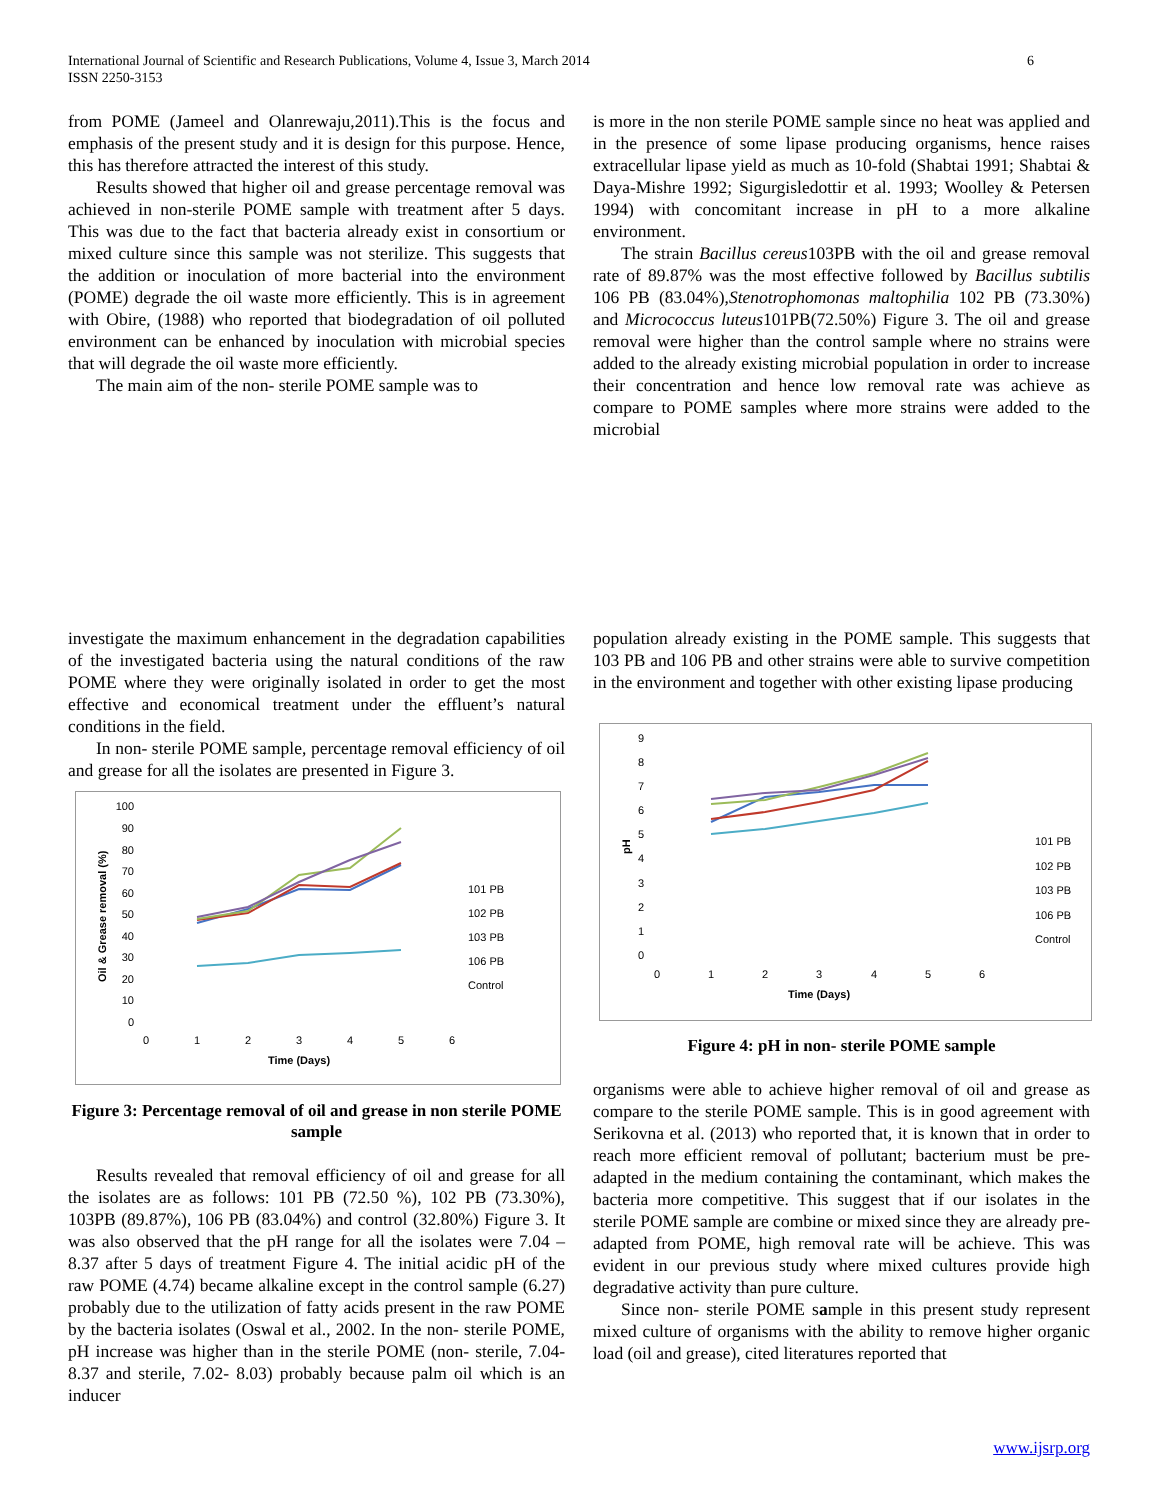International Journal of Scientific and Research Publications, Volume 4, Issue 3, March 2014
ISSN 2250-3153
6
from POME (Jameel and Olanrewaju,2011).This is the focus and emphasis of the present study and it is design for this purpose. Hence, this has therefore attracted the interest of this study.
Results showed that higher oil and grease percentage removal was achieved in non-sterile POME sample with treatment after 5 days. This was due to the fact that bacteria already exist in consortium or mixed culture since this sample was not sterilize. This suggests that the addition or inoculation of more bacterial into the environment (POME) degrade the oil waste more efficiently. This is in agreement with Obire, (1988) who reported that biodegradation of oil polluted environment can be enhanced by inoculation with microbial species that will degrade the oil waste more efficiently.
The main aim of the non- sterile POME sample was to
is more in the non sterile POME sample since no heat was applied and in the presence of some lipase producing organisms, hence raises extracellular lipase yield as much as 10-fold (Shabtai 1991; Shabtai & Daya-Mishre 1992; Sigurgisledottir et al. 1993; Woolley & Petersen 1994) with concomitant increase in pH to a more alkaline environment.
The strain Bacillus cereus103PB with the oil and grease removal rate of 89.87% was the most effective followed by Bacillus subtilis 106 PB (83.04%),Stenotrophomonas maltophilia 102 PB (73.30%) and Micrococcus luteus101PB(72.50%) Figure 3. The oil and grease removal were higher than the control sample where no strains were added to the already existing microbial population in order to increase their concentration and hence low removal rate was achieve as compare to POME samples where more strains were added to the microbial
investigate the maximum enhancement in the degradation capabilities of the investigated bacteria using the natural conditions of the raw POME where they were originally isolated in order to get the most effective and economical treatment under the effluent’s natural conditions in the field.
In non- sterile POME sample, percentage removal efficiency of oil and grease for all the isolates are presented in Figure 3.
100
90
80
70
60
50
40
30
20
10
0
0
1
2
3
4
5
6
Time (Days)
Oil & Grease removal (%)
101 PB
102 PB
103 PB
106 PB
Control
Figure 3: Percentage removal of oil and grease in non sterile POME sample
Results revealed that removal efficiency of oil and grease for all the isolates are as follows: 101 PB (72.50 %), 102 PB (73.30%), 103PB (89.87%), 106 PB (83.04%) and control (32.80%) Figure 3. It was also observed that the pH range for all the isolates were 7.04 – 8.37 after 5 days of treatment Figure 4. The initial acidic pH of the raw POME (4.74) became alkaline except in the control sample (6.27) probably due to the utilization of fatty acids present in the raw POME by the bacteria isolates (Oswal et al., 2002. In the non- sterile POME, pH increase was higher than in the sterile POME (non- sterile, 7.04-8.37 and sterile, 7.02- 8.03) probably because palm oil which is an inducer
population already existing in the POME sample. This suggests that 103 PB and 106 PB and other strains were able to survive competition in the environment and together with other existing lipase producing
9
8
7
6
5
4
3
2
1
0
0
1
2
3
4
5
6
Time (Days)
pH
101 PB
102 PB
103 PB
106 PB
Control
Figure 4: pH in non- sterile POME sample
organisms were able to achieve higher removal of oil and grease as compare to the sterile POME sample. This is in good agreement with Serikovna et al. (2013) who reported that, it is known that in order to reach more efficient removal of pollutant; bacterium must be pre-adapted in the medium containing the contaminant, which makes the bacteria more competitive. This suggest that if our isolates in the sterile POME sample are combine or mixed since they are already pre-adapted from POME, high removal rate will be achieve. This was evident in our previous study where mixed cultures provide high degradative activity than pure culture.
Since non- sterile POME sample in this present study represent mixed culture of organisms with the ability to remove higher organic load (oil and grease), cited literatures reported that
www.ijsrp.org